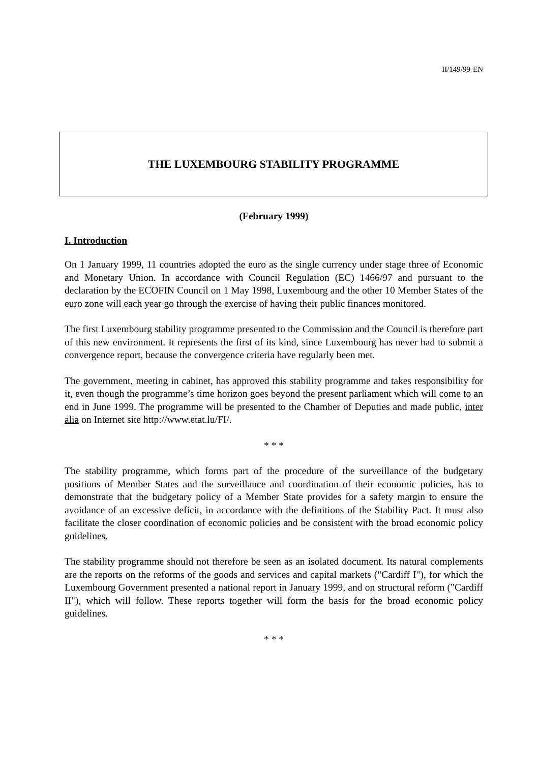II/149/99-EN
THE LUXEMBOURG STABILITY PROGRAMME
(February 1999)
I. Introduction
On 1 January 1999, 11 countries adopted the euro as the single currency under stage three of Economic and Monetary Union. In accordance with Council Regulation (EC) 1466/97 and pursuant to the declaration by the ECOFIN Council on 1 May 1998, Luxembourg and the other 10 Member States of the euro zone will each year go through the exercise of having their public finances monitored.
The first Luxembourg stability programme presented to the Commission and the Council is therefore part of this new environment. It represents the first of its kind, since Luxembourg has never had to submit a convergence report, because the convergence criteria have regularly been met.
The government, meeting in cabinet, has approved this stability programme and takes responsibility for it, even though the programme’s time horizon goes beyond the present parliament which will come to an end in June 1999. The programme will be presented to the Chamber of Deputies and made public, inter alia on Internet site http://www.etat.lu/FI/.
* * *
The stability programme, which forms part of the procedure of the surveillance of the budgetary positions of Member States and the surveillance and coordination of their economic policies, has to demonstrate that the budgetary policy of a Member State provides for a safety margin to ensure the avoidance of an excessive deficit, in accordance with the definitions of the Stability Pact. It must also facilitate the closer coordination of economic policies and be consistent with the broad economic policy guidelines.
The stability programme should not therefore be seen as an isolated document. Its natural complements are the reports on the reforms of the goods and services and capital markets ("Cardiff I"), for which the Luxembourg Government presented a national report in January 1999, and on structural reform ("Cardiff II"), which will follow. These reports together will form the basis for the broad economic policy guidelines.
* * *